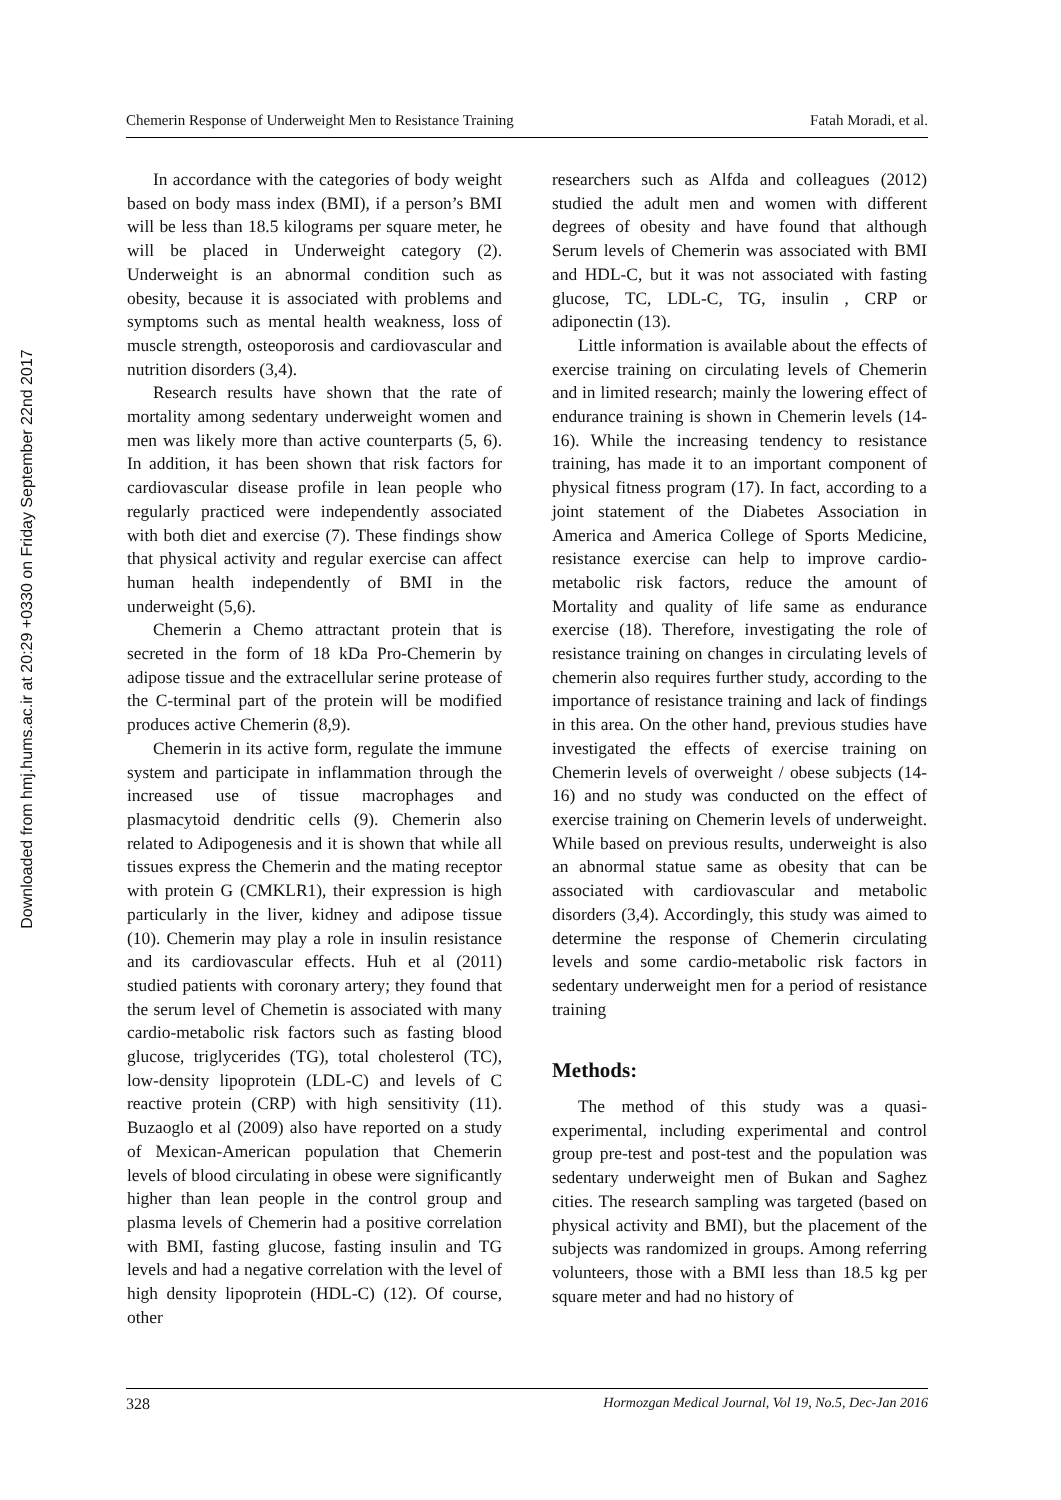Downloaded from hmj.hums.ac.ir at 20:29 +0330 on Friday September 22nd 2017
Chemerin Response of Underweight Men to Resistance Training Fatah Moradi, et al.
In accordance with the categories of body weight based on body mass index (BMI), if a person’s BMI will be less than 18.5 kilograms per square meter, he will be placed in Underweight category (2). Underweight is an abnormal condition such as obesity, because it is associated with problems and symptoms such as mental health weakness, loss of muscle strength, osteoporosis and cardiovascular and nutrition disorders (3,4).
Research results have shown that the rate of mortality among sedentary underweight women and men was likely more than active counterparts (5, 6). In addition, it has been shown that risk factors for cardiovascular disease profile in lean people who regularly practiced were independently associated with both diet and exercise (7). These findings show that physical activity and regular exercise can affect human health independently of BMI in the underweight (5,6).
Chemerin a Chemo attractant protein that is secreted in the form of 18 kDa Pro-Chemerin by adipose tissue and the extracellular serine protease of the C-terminal part of the protein will be modified produces active Chemerin (8,9).
Chemerin in its active form, regulate the immune system and participate in inflammation through the increased use of tissue macrophages and plasmacytoid dendritic cells (9). Chemerin also related to Adipogenesis and it is shown that while all tissues express the Chemerin and the mating receptor with protein G (CMKLR1), their expression is high particularly in the liver, kidney and adipose tissue (10). Chemerin may play a role in insulin resistance and its cardiovascular effects. Huh et al (2011) studied patients with coronary artery; they found that the serum level of Chemetin is associated with many cardio-metabolic risk factors such as fasting blood glucose, triglycerides (TG), total cholesterol (TC), low-density lipoprotein (LDL-C) and levels of C reactive protein (CRP) with high sensitivity (11). Buzaoglo et al (2009) also have reported on a study of Mexican-American population that Chemerin levels of blood circulating in obese were significantly higher than lean people in the control group and plasma levels of Chemerin had a positive correlation with BMI, fasting glucose, fasting insulin and TG levels and had a negative correlation with the level of high density lipoprotein (HDL-C) (12). Of course, other
researchers such as Alfda and colleagues (2012) studied the adult men and women with different degrees of obesity and have found that although Serum levels of Chemerin was associated with BMI and HDL-C, but it was not associated with fasting glucose, TC, LDL-C, TG, insulin , CRP or adiponectin (13).
Little information is available about the effects of exercise training on circulating levels of Chemerin and in limited research; mainly the lowering effect of endurance training is shown in Chemerin levels (14-16). While the increasing tendency to resistance training, has made it to an important component of physical fitness program (17). In fact, according to a joint statement of the Diabetes Association in America and America College of Sports Medicine, resistance exercise can help to improve cardio-metabolic risk factors, reduce the amount of Mortality and quality of life same as endurance exercise (18). Therefore, investigating the role of resistance training on changes in circulating levels of chemerin also requires further study, according to the importance of resistance training and lack of findings in this area. On the other hand, previous studies have investigated the effects of exercise training on Chemerin levels of overweight / obese subjects (14-16) and no study was conducted on the effect of exercise training on Chemerin levels of underweight. While based on previous results, underweight is also an abnormal statue same as obesity that can be associated with cardiovascular and metabolic disorders (3,4). Accordingly, this study was aimed to determine the response of Chemerin circulating levels and some cardio-metabolic risk factors in sedentary underweight men for a period of resistance training
Methods:
The method of this study was a quasi-experimental, including experimental and control group pre-test and post-test and the population was sedentary underweight men of Bukan and Saghez cities. The research sampling was targeted (based on physical activity and BMI), but the placement of the subjects was randomized in groups. Among referring volunteers, those with a BMI less than 18.5 kg per square meter and had no history of
328 Hormozgan Medical Journal, Vol 19, No.5, Dec-Jan 2016